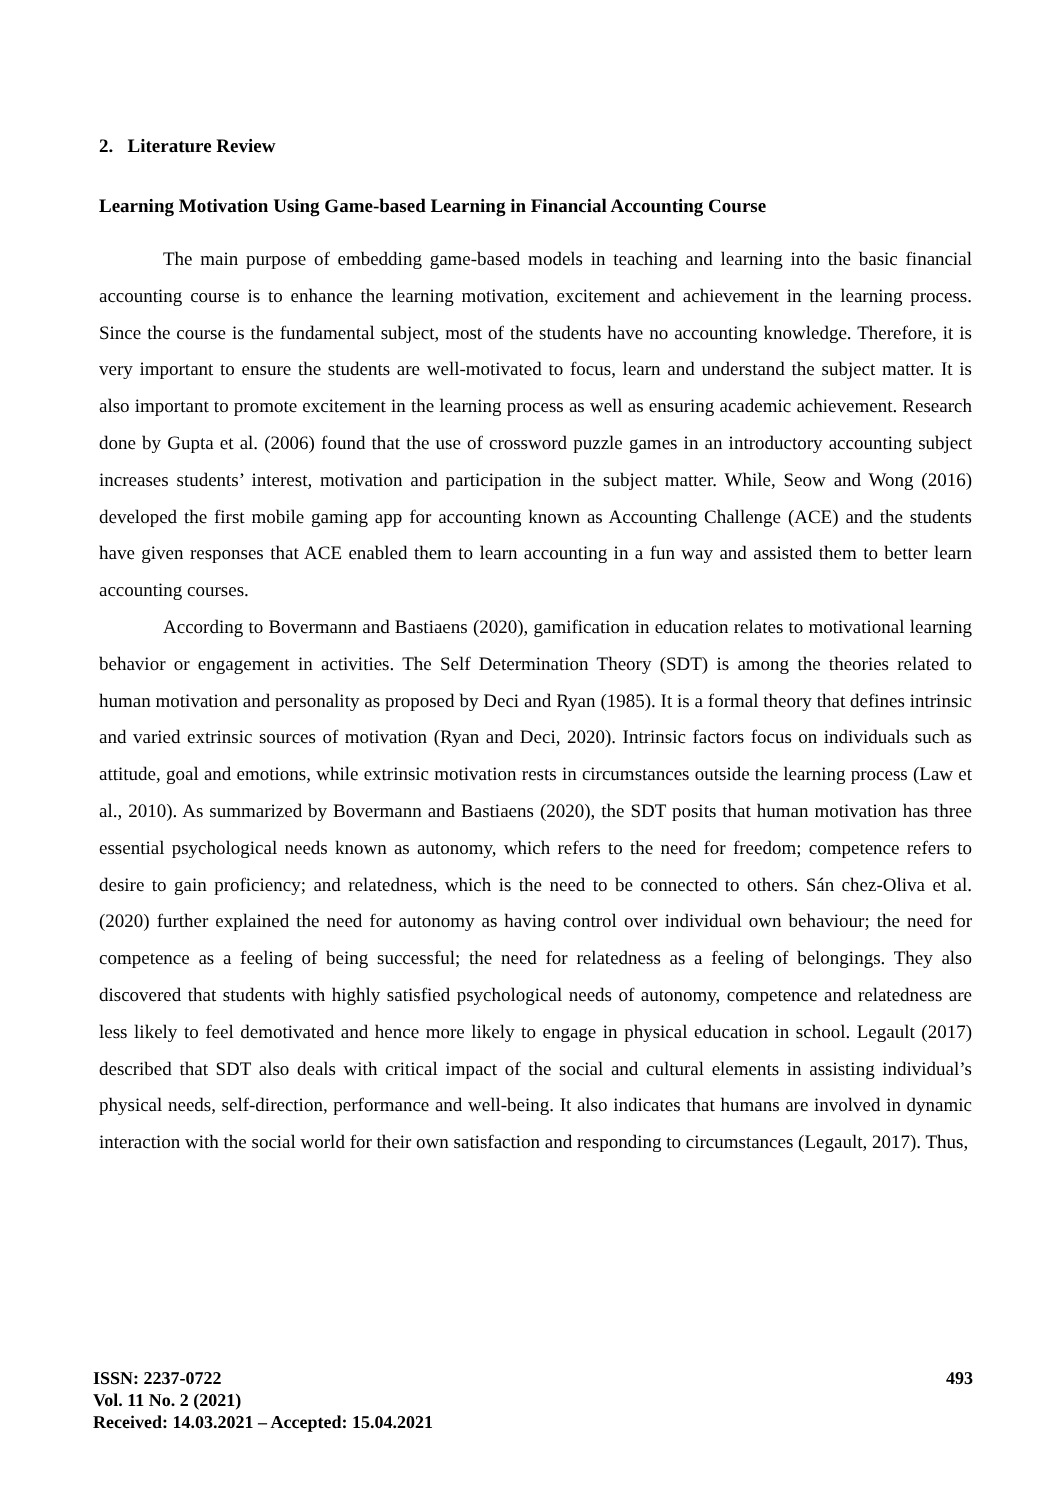2. Literature Review
Learning Motivation Using Game-based Learning in Financial Accounting Course
The main purpose of embedding game-based models in teaching and learning into the basic financial accounting course is to enhance the learning motivation, excitement and achievement in the learning process. Since the course is the fundamental subject, most of the students have no accounting knowledge. Therefore, it is very important to ensure the students are well-motivated to focus, learn and understand the subject matter. It is also important to promote excitement in the learning process as well as ensuring academic achievement. Research done by Gupta et al. (2006) found that the use of crossword puzzle games in an introductory accounting subject increases students’ interest, motivation and participation in the subject matter. While, Seow and Wong (2016) developed the first mobile gaming app for accounting known as Accounting Challenge (ACE) and the students have given responses that ACE enabled them to learn accounting in a fun way and assisted them to better learn accounting courses.
According to Bovermann and Bastiaens (2020), gamification in education relates to motivational learning behavior or engagement in activities. The Self Determination Theory (SDT) is among the theories related to human motivation and personality as proposed by Deci and Ryan (1985). It is a formal theory that defines intrinsic and varied extrinsic sources of motivation (Ryan and Deci, 2020). Intrinsic factors focus on individuals such as attitude, goal and emotions, while extrinsic motivation rests in circumstances outside the learning process (Law et al., 2010). As summarized by Bovermann and Bastiaens (2020), the SDT posits that human motivation has three essential psychological needs known as autonomy, which refers to the need for freedom; competence refers to desire to gain proficiency; and relatedness, which is the need to be connected to others. Sán chez-Oliva et al. (2020) further explained the need for autonomy as having control over individual own behaviour; the need for competence as a feeling of being successful; the need for relatedness as a feeling of belongings. They also discovered that students with highly satisfied psychological needs of autonomy, competence and relatedness are less likely to feel demotivated and hence more likely to engage in physical education in school. Legault (2017) described that SDT also deals with critical impact of the social and cultural elements in assisting individual’s physical needs, self-direction, performance and well-being. It also indicates that humans are involved in dynamic interaction with the social world for their own satisfaction and responding to circumstances (Legault, 2017). Thus,
493
ISSN: 2237-0722
Vol. 11 No. 2 (2021)
Received: 14.03.2021 – Accepted: 15.04.2021